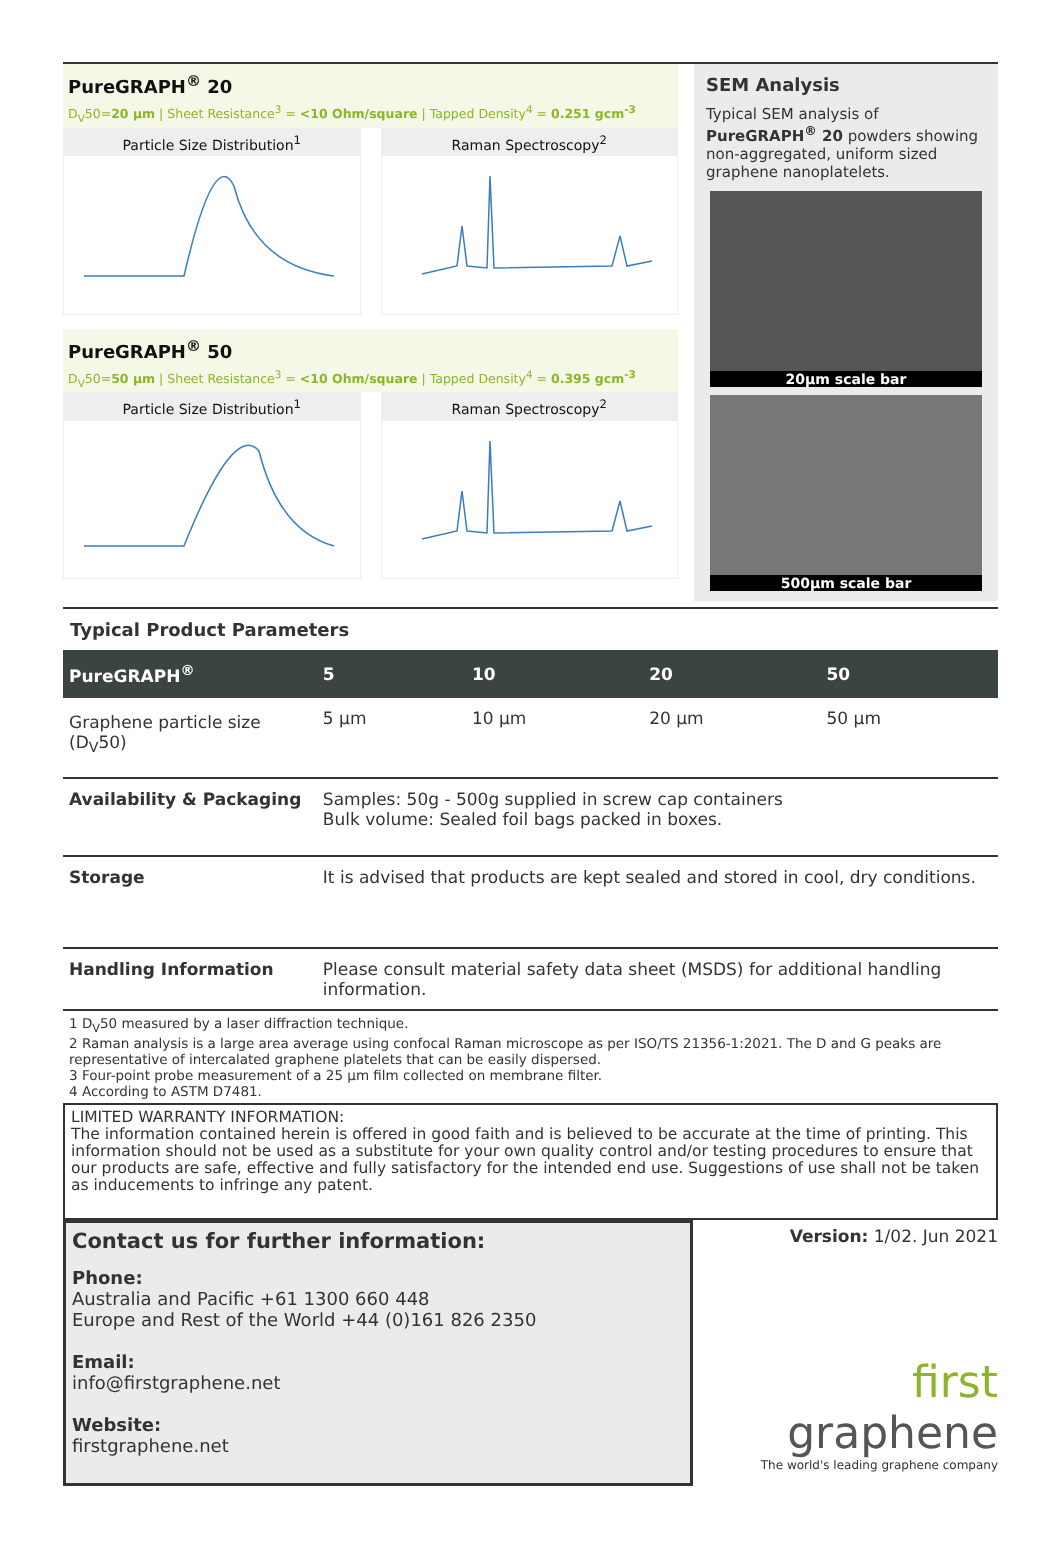PureGRAPH<sup>®</sup> 20
D<sub>V</sub>50=20 µm | Sheet Resistance<sup>3</sup> = <10 Ohm/square | Tapped Density<sup>4</sup> = 0.251 gcm<sup>-3</sup>
Particle Size Distribution<sup>1</sup> Raman Spectroscopy<sup>2</sup>
PureGRAPH<sup>®</sup> 50
D<sub>V</sub>50=50 µm | Sheet Resistance<sup>3</sup> = <10 Ohm/square | Tapped Density<sup>4</sup> = 0.395 gcm<sup>-3</sup>
Particle Size Distribution<sup>1</sup> Raman Spectroscopy<sup>2</sup>
SEM Analysis
Typical SEM analysis of PureGRAPH<sup>®</sup> 20 powders showing non-aggregated, uniform sized graphene nanoplatelets.
20µm scale bar
500µm scale bar
Typical Product Parameters
| PureGRAPH<sup>®</sup> | 5 | 10 | 20 | 50 |
| --- | --- | --- | --- | --- |
| Graphene particle size (D<sub>V</sub>50) | 5 µm | 10 µm | 20 µm | 50 µm |
| Availability & Packaging | Samples: 50g - 500g supplied in screw cap containers Bulk volume: Sealed foil bags packed in boxes. | | | |
| Storage | It is advised that products are kept sealed and stored in cool, dry conditions. | | | |
| Handling Information | Please consult material safety data sheet (MSDS) for additional handling information. | | | |
1 D<sub>V</sub>50 measured by a laser diffraction technique.
2 Raman analysis is a large area average using confocal Raman microscope as per ISO/TS 21356-1:2021. The D and G peaks are representative of intercalated graphene platelets that can be easily dispersed.
3 Four-point probe measurement of a 25 µm film collected on membrane filter.
4 According to ASTM D7481.
LIMITED WARRANTY INFORMATION:
The information contained herein is offered in good faith and is believed to be accurate at the time of printing. This information should not be used as a substitute for your own quality control and/or testing procedures to ensure that our products are safe, effective and fully satisfactory for the intended end use. Suggestions of use shall not be taken as inducements to infringe any patent.
Contact us for further information:
Phone:
Australia and Pacific +61 1300 660 448
Europe and Rest of the World +44 (0)161 826 2350
Email:
info@firstgraphene.net
Website:
firstgraphene.net
Version: 1/02. Jun 2021
first graphene
The world's leading graphene company